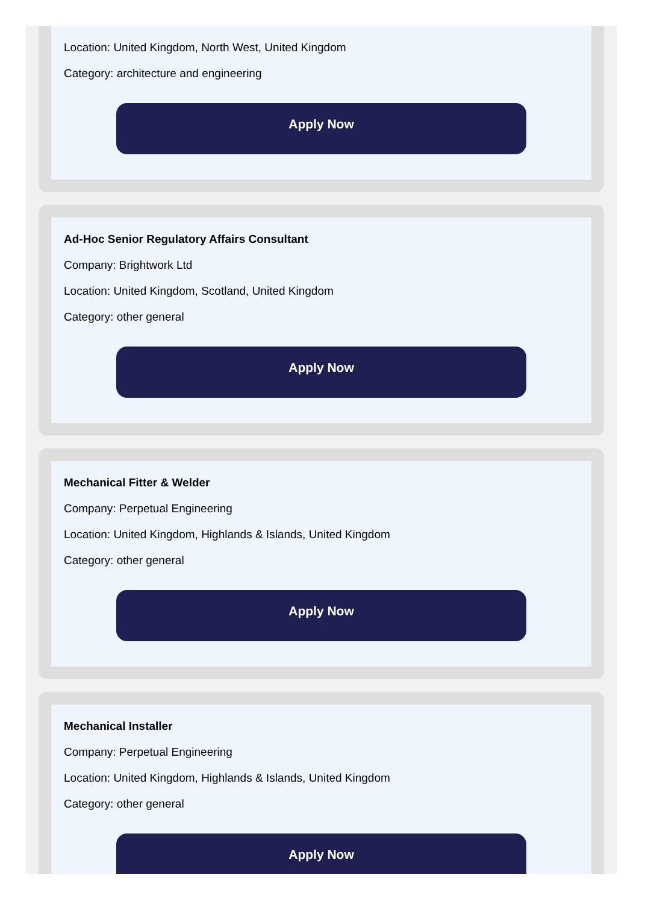Location: United Kingdom, North West, United Kingdom
Category: architecture and engineering
Apply Now
Ad-Hoc Senior Regulatory Affairs Consultant
Company: Brightwork Ltd
Location: United Kingdom, Scotland, United Kingdom
Category: other general
Apply Now
Mechanical Fitter & Welder
Company: Perpetual Engineering
Location: United Kingdom, Highlands & Islands, United Kingdom
Category: other general
Apply Now
Mechanical Installer
Company: Perpetual Engineering
Location: United Kingdom, Highlands & Islands, United Kingdom
Category: other general
Apply Now